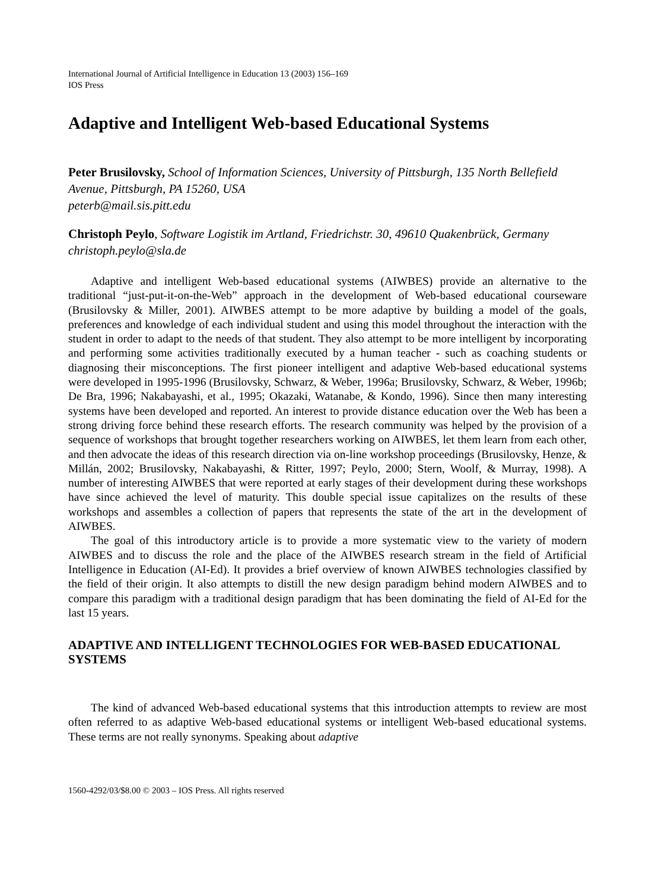International Journal of Artificial Intelligence in Education 13 (2003) 156–169
IOS Press
Adaptive and Intelligent Web-based Educational Systems
Peter Brusilovsky, School of Information Sciences, University of Pittsburgh, 135 North Bellefield Avenue, Pittsburgh, PA 15260, USA
peterb@mail.sis.pitt.edu
Christoph Peylo, Software Logistik im Artland, Friedrichstr. 30, 49610 Quakenbrück, Germany
christoph.peylo@sla.de
Adaptive and intelligent Web-based educational systems (AIWBES) provide an alternative to the traditional “just-put-it-on-the-Web” approach in the development of Web-based educational courseware (Brusilovsky & Miller, 2001). AIWBES attempt to be more adaptive by building a model of the goals, preferences and knowledge of each individual student and using this model throughout the interaction with the student in order to adapt to the needs of that student. They also attempt to be more intelligent by incorporating and performing some activities traditionally executed by a human teacher - such as coaching students or diagnosing their misconceptions. The first pioneer intelligent and adaptive Web-based educational systems were developed in 1995-1996 (Brusilovsky, Schwarz, & Weber, 1996a; Brusilovsky, Schwarz, & Weber, 1996b; De Bra, 1996; Nakabayashi, et al., 1995; Okazaki, Watanabe, & Kondo, 1996). Since then many interesting systems have been developed and reported. An interest to provide distance education over the Web has been a strong driving force behind these research efforts. The research community was helped by the provision of a sequence of workshops that brought together researchers working on AIWBES, let them learn from each other, and then advocate the ideas of this research direction via on-line workshop proceedings (Brusilovsky, Henze, & Millán, 2002; Brusilovsky, Nakabayashi, & Ritter, 1997; Peylo, 2000; Stern, Woolf, & Murray, 1998). A number of interesting AIWBES that were reported at early stages of their development during these workshops have since achieved the level of maturity. This double special issue capitalizes on the results of these workshops and assembles a collection of papers that represents the state of the art in the development of AIWBES.
The goal of this introductory article is to provide a more systematic view to the variety of modern AIWBES and to discuss the role and the place of the AIWBES research stream in the field of Artificial Intelligence in Education (AI-Ed). It provides a brief overview of known AIWBES technologies classified by the field of their origin. It also attempts to distill the new design paradigm behind modern AIWBES and to compare this paradigm with a traditional design paradigm that has been dominating the field of AI-Ed for the last 15 years.
ADAPTIVE AND INTELLIGENT TECHNOLOGIES FOR WEB-BASED EDUCATIONAL SYSTEMS
The kind of advanced Web-based educational systems that this introduction attempts to review are most often referred to as adaptive Web-based educational systems or intelligent Web-based educational systems. These terms are not really synonyms. Speaking about adaptive
1560-4292/03/$8.00 © 2003 – IOS Press. All rights reserved